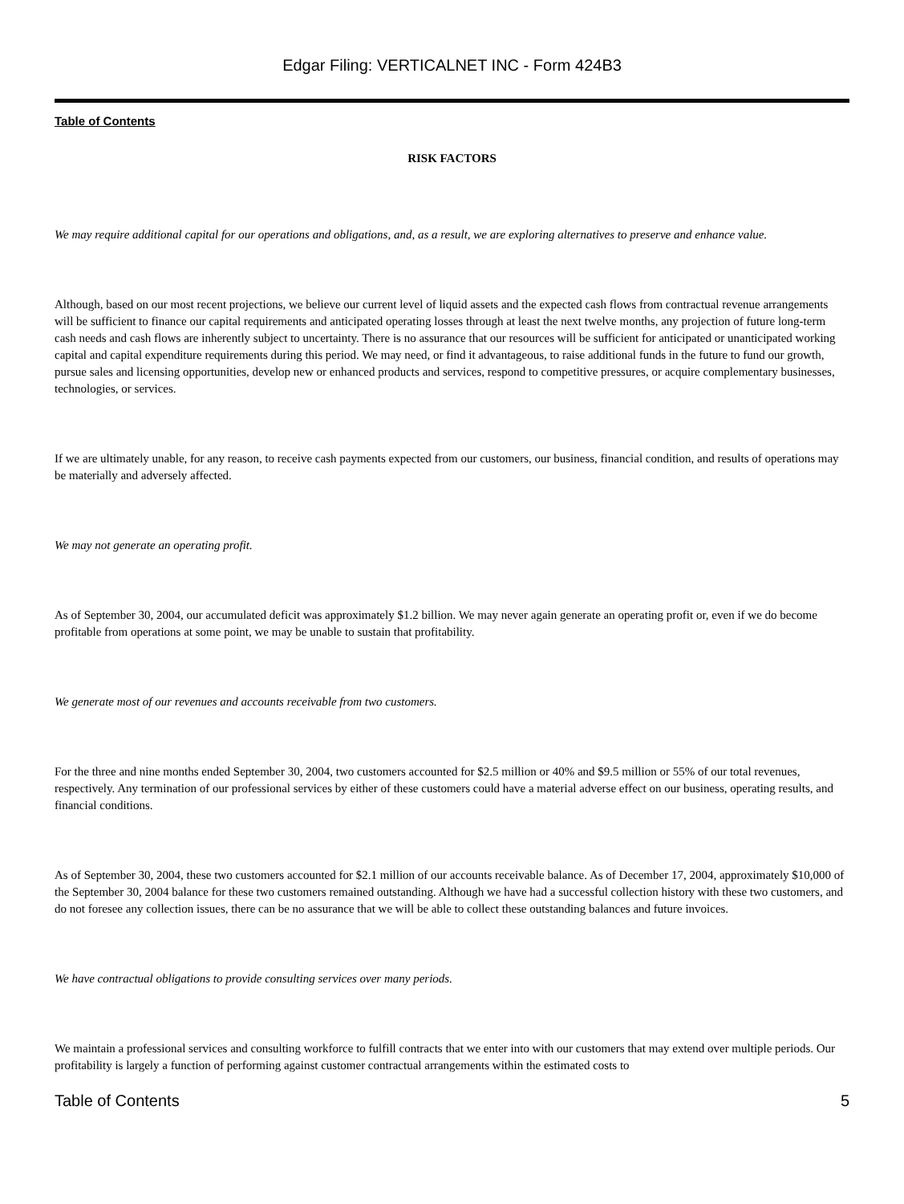Edgar Filing: VERTICALNET INC - Form 424B3
Table of Contents
RISK FACTORS
We may require additional capital for our operations and obligations, and, as a result, we are exploring alternatives to preserve and enhance value.
Although, based on our most recent projections, we believe our current level of liquid assets and the expected cash flows from contractual revenue arrangements will be sufficient to finance our capital requirements and anticipated operating losses through at least the next twelve months, any projection of future long-term cash needs and cash flows are inherently subject to uncertainty. There is no assurance that our resources will be sufficient for anticipated or unanticipated working capital and capital expenditure requirements during this period. We may need, or find it advantageous, to raise additional funds in the future to fund our growth, pursue sales and licensing opportunities, develop new or enhanced products and services, respond to competitive pressures, or acquire complementary businesses, technologies, or services.
If we are ultimately unable, for any reason, to receive cash payments expected from our customers, our business, financial condition, and results of operations may be materially and adversely affected.
We may not generate an operating profit.
As of September 30, 2004, our accumulated deficit was approximately $1.2 billion. We may never again generate an operating profit or, even if we do become profitable from operations at some point, we may be unable to sustain that profitability.
We generate most of our revenues and accounts receivable from two customers.
For the three and nine months ended September 30, 2004, two customers accounted for $2.5 million or 40% and $9.5 million or 55% of our total revenues, respectively. Any termination of our professional services by either of these customers could have a material adverse effect on our business, operating results, and financial conditions.
As of September 30, 2004, these two customers accounted for $2.1 million of our accounts receivable balance. As of December 17, 2004, approximately $10,000 of the September 30, 2004 balance for these two customers remained outstanding. Although we have had a successful collection history with these two customers, and do not foresee any collection issues, there can be no assurance that we will be able to collect these outstanding balances and future invoices.
We have contractual obligations to provide consulting services over many periods.
We maintain a professional services and consulting workforce to fulfill contracts that we enter into with our customers that may extend over multiple periods. Our profitability is largely a function of performing against customer contractual arrangements within the estimated costs to
Table of Contents 5